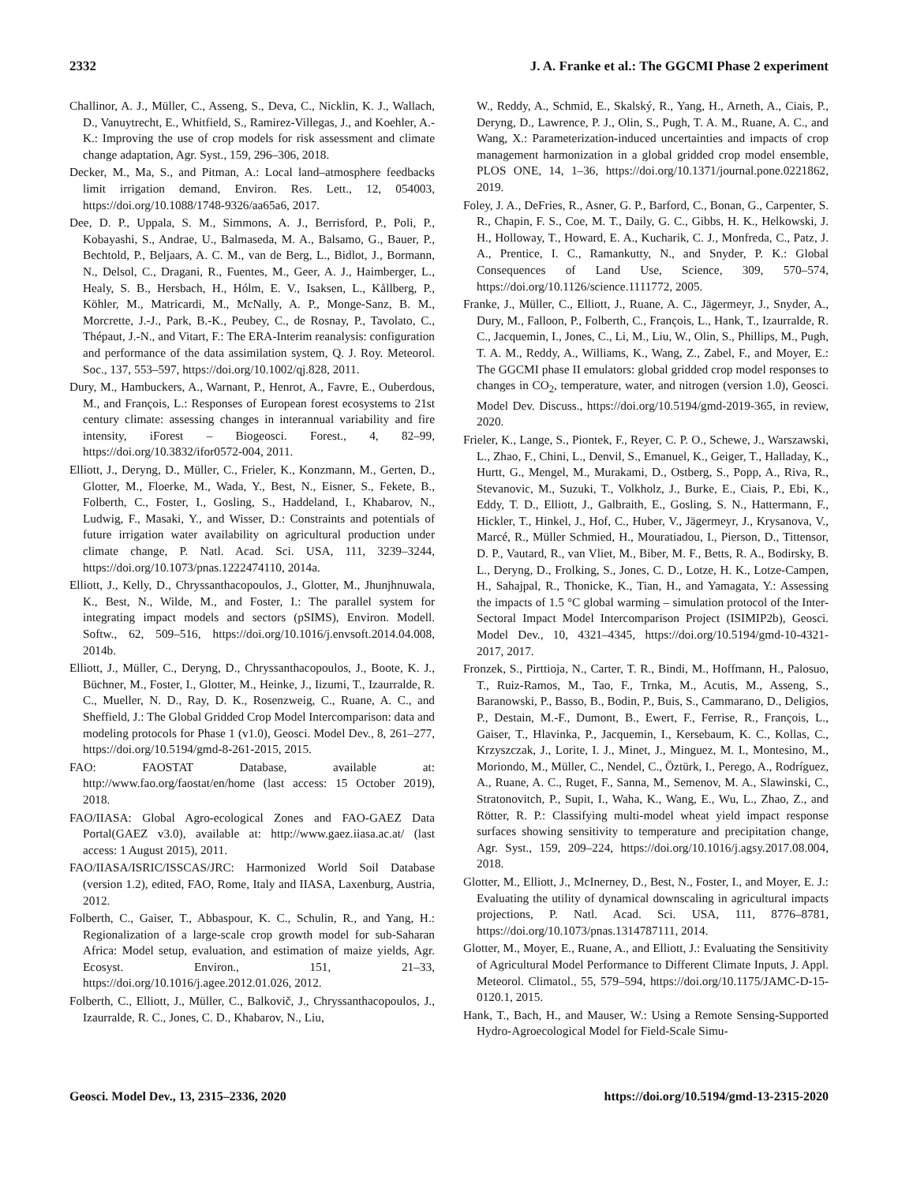2332 J. A. Franke et al.: The GGCMI Phase 2 experiment
Challinor, A. J., Müller, C., Asseng, S., Deva, C., Nicklin, K. J., Wallach, D., Vanuytrecht, E., Whitfield, S., Ramirez-Villegas, J., and Koehler, A.-K.: Improving the use of crop models for risk assessment and climate change adaptation, Agr. Syst., 159, 296–306, 2018.
Decker, M., Ma, S., and Pitman, A.: Local land–atmosphere feedbacks limit irrigation demand, Environ. Res. Lett., 12, 054003, https://doi.org/10.1088/1748-9326/aa65a6, 2017.
Dee, D. P., Uppala, S. M., Simmons, A. J., Berrisford, P., Poli, P., Kobayashi, S., Andrae, U., Balmaseda, M. A., Balsamo, G., Bauer, P., Bechtold, P., Beljaars, A. C. M., van de Berg, L., Bidlot, J., Bormann, N., Delsol, C., Dragani, R., Fuentes, M., Geer, A. J., Haimberger, L., Healy, S. B., Hersbach, H., Hólm, E. V., Isaksen, L., Kållberg, P., Köhler, M., Matricardi, M., McNally, A. P., Monge-Sanz, B. M., Morcrette, J.-J., Park, B.-K., Peubey, C., de Rosnay, P., Tavolato, C., Thépaut, J.-N., and Vitart, F.: The ERA-Interim reanalysis: configuration and performance of the data assimilation system, Q. J. Roy. Meteorol. Soc., 137, 553–597, https://doi.org/10.1002/qj.828, 2011.
Dury, M., Hambuckers, A., Warnant, P., Henrot, A., Favre, E., Ouberdous, M., and François, L.: Responses of European forest ecosystems to 21st century climate: assessing changes in interannual variability and fire intensity, iForest – Biogeosci. Forest., 4, 82–99, https://doi.org/10.3832/ifor0572-004, 2011.
Elliott, J., Deryng, D., Müller, C., Frieler, K., Konzmann, M., Gerten, D., Glotter, M., Floerke, M., Wada, Y., Best, N., Eisner, S., Fekete, B., Folberth, C., Foster, I., Gosling, S., Haddeland, I., Khabarov, N., Ludwig, F., Masaki, Y., and Wisser, D.: Constraints and potentials of future irrigation water availability on agricultural production under climate change, P. Natl. Acad. Sci. USA, 111, 3239–3244, https://doi.org/10.1073/pnas.1222474110, 2014a.
Elliott, J., Kelly, D., Chryssanthacopoulos, J., Glotter, M., Jhunjhnuwala, K., Best, N., Wilde, M., and Foster, I.: The parallel system for integrating impact models and sectors (pSIMS), Environ. Modell. Softw., 62, 509–516, https://doi.org/10.1016/j.envsoft.2014.04.008, 2014b.
Elliott, J., Müller, C., Deryng, D., Chryssanthacopoulos, J., Boote, K. J., Büchner, M., Foster, I., Glotter, M., Heinke, J., Iizumi, T., Izaurralde, R. C., Mueller, N. D., Ray, D. K., Rosenzweig, C., Ruane, A. C., and Sheffield, J.: The Global Gridded Crop Model Intercomparison: data and modeling protocols for Phase 1 (v1.0), Geosci. Model Dev., 8, 261–277, https://doi.org/10.5194/gmd-8-261-2015, 2015.
FAO: FAOSTAT Database, available at: http://www.fao.org/faostat/en/home (last access: 15 October 2019), 2018.
FAO/IIASA: Global Agro-ecological Zones and FAO-GAEZ Data Portal(GAEZ v3.0), available at: http://www.gaez.iiasa.ac.at/ (last access: 1 August 2015), 2011.
FAO/IIASA/ISRIC/ISSCAS/JRC: Harmonized World Soil Database (version 1.2), edited, FAO, Rome, Italy and IIASA, Laxenburg, Austria, 2012.
Folberth, C., Gaiser, T., Abbaspour, K. C., Schulin, R., and Yang, H.: Regionalization of a large-scale crop growth model for sub-Saharan Africa: Model setup, evaluation, and estimation of maize yields, Agr. Ecosyst. Environ., 151, 21–33, https://doi.org/10.1016/j.agee.2012.01.026, 2012.
Folberth, C., Elliott, J., Müller, C., Balkovič, J., Chryssanthacopoulos, J., Izaurralde, R. C., Jones, C. D., Khabarov, N., Liu,
W., Reddy, A., Schmid, E., Skalský, R., Yang, H., Arneth, A., Ciais, P., Deryng, D., Lawrence, P. J., Olin, S., Pugh, T. A. M., Ruane, A. C., and Wang, X.: Parameterization-induced uncertainties and impacts of crop management harmonization in a global gridded crop model ensemble, PLOS ONE, 14, 1–36, https://doi.org/10.1371/journal.pone.0221862, 2019.
Foley, J. A., DeFries, R., Asner, G. P., Barford, C., Bonan, G., Carpenter, S. R., Chapin, F. S., Coe, M. T., Daily, G. C., Gibbs, H. K., Helkowski, J. H., Holloway, T., Howard, E. A., Kucharik, C. J., Monfreda, C., Patz, J. A., Prentice, I. C., Ramankutty, N., and Snyder, P. K.: Global Consequences of Land Use, Science, 309, 570–574, https://doi.org/10.1126/science.1111772, 2005.
Franke, J., Müller, C., Elliott, J., Ruane, A. C., Jägermeyr, J., Snyder, A., Dury, M., Falloon, P., Folberth, C., François, L., Hank, T., Izaurralde, R. C., Jacquemin, I., Jones, C., Li, M., Liu, W., Olin, S., Phillips, M., Pugh, T. A. M., Reddy, A., Williams, K., Wang, Z., Zabel, F., and Moyer, E.: The GGCMI phase II emulators: global gridded crop model responses to changes in CO<sub>2</sub>, temperature, water, and nitrogen (version 1.0), Geosci. Model Dev. Discuss., https://doi.org/10.5194/gmd-2019-365, in review, 2020.
Frieler, K., Lange, S., Piontek, F., Reyer, C. P. O., Schewe, J., Warszawski, L., Zhao, F., Chini, L., Denvil, S., Emanuel, K., Geiger, T., Halladay, K., Hurtt, G., Mengel, M., Murakami, D., Ostberg, S., Popp, A., Riva, R., Stevanovic, M., Suzuki, T., Volkholz, J., Burke, E., Ciais, P., Ebi, K., Eddy, T. D., Elliott, J., Galbraith, E., Gosling, S. N., Hattermann, F., Hickler, T., Hinkel, J., Hof, C., Huber, V., Jägermeyr, J., Krysanova, V., Marcé, R., Müller Schmied, H., Mouratiadou, I., Pierson, D., Tittensor, D. P., Vautard, R., van Vliet, M., Biber, M. F., Betts, R. A., Bodirsky, B. L., Deryng, D., Frolking, S., Jones, C. D., Lotze, H. K., Lotze-Campen, H., Sahajpal, R., Thonicke, K., Tian, H., and Yamagata, Y.: Assessing the impacts of 1.5 °C global warming – simulation protocol of the Inter-Sectoral Impact Model Intercomparison Project (ISIMIP2b), Geosci. Model Dev., 10, 4321–4345, https://doi.org/10.5194/gmd-10-4321-2017, 2017.
Fronzek, S., Pirttioja, N., Carter, T. R., Bindi, M., Hoffmann, H., Palosuo, T., Ruiz-Ramos, M., Tao, F., Trnka, M., Acutis, M., Asseng, S., Baranowski, P., Basso, B., Bodin, P., Buis, S., Cammarano, D., Deligios, P., Destain, M.-F., Dumont, B., Ewert, F., Ferrise, R., François, L., Gaiser, T., Hlavinka, P., Jacquemin, I., Kersebaum, K. C., Kollas, C., Krzyszczak, J., Lorite, I. J., Minet, J., Minguez, M. I., Montesino, M., Moriondo, M., Müller, C., Nendel, C., Öztürk, I., Perego, A., Rodríguez, A., Ruane, A. C., Ruget, F., Sanna, M., Semenov, M. A., Slawinski, C., Stratonovitch, P., Supit, I., Waha, K., Wang, E., Wu, L., Zhao, Z., and Rötter, R. P.: Classifying multi-model wheat yield impact response surfaces showing sensitivity to temperature and precipitation change, Agr. Syst., 159, 209–224, https://doi.org/10.1016/j.agsy.2017.08.004, 2018.
Glotter, M., Elliott, J., McInerney, D., Best, N., Foster, I., and Moyer, E. J.: Evaluating the utility of dynamical downscaling in agricultural impacts projections, P. Natl. Acad. Sci. USA, 111, 8776–8781, https://doi.org/10.1073/pnas.1314787111, 2014.
Glotter, M., Moyer, E., Ruane, A., and Elliott, J.: Evaluating the Sensitivity of Agricultural Model Performance to Different Climate Inputs, J. Appl. Meteorol. Climatol., 55, 579–594, https://doi.org/10.1175/JAMC-D-15-0120.1, 2015.
Hank, T., Bach, H., and Mauser, W.: Using a Remote Sensing-Supported Hydro-Agroecological Model for Field-Scale Simu-
Geosci. Model Dev., 13, 2315–2336, 2020 https://doi.org/10.5194/gmd-13-2315-2020